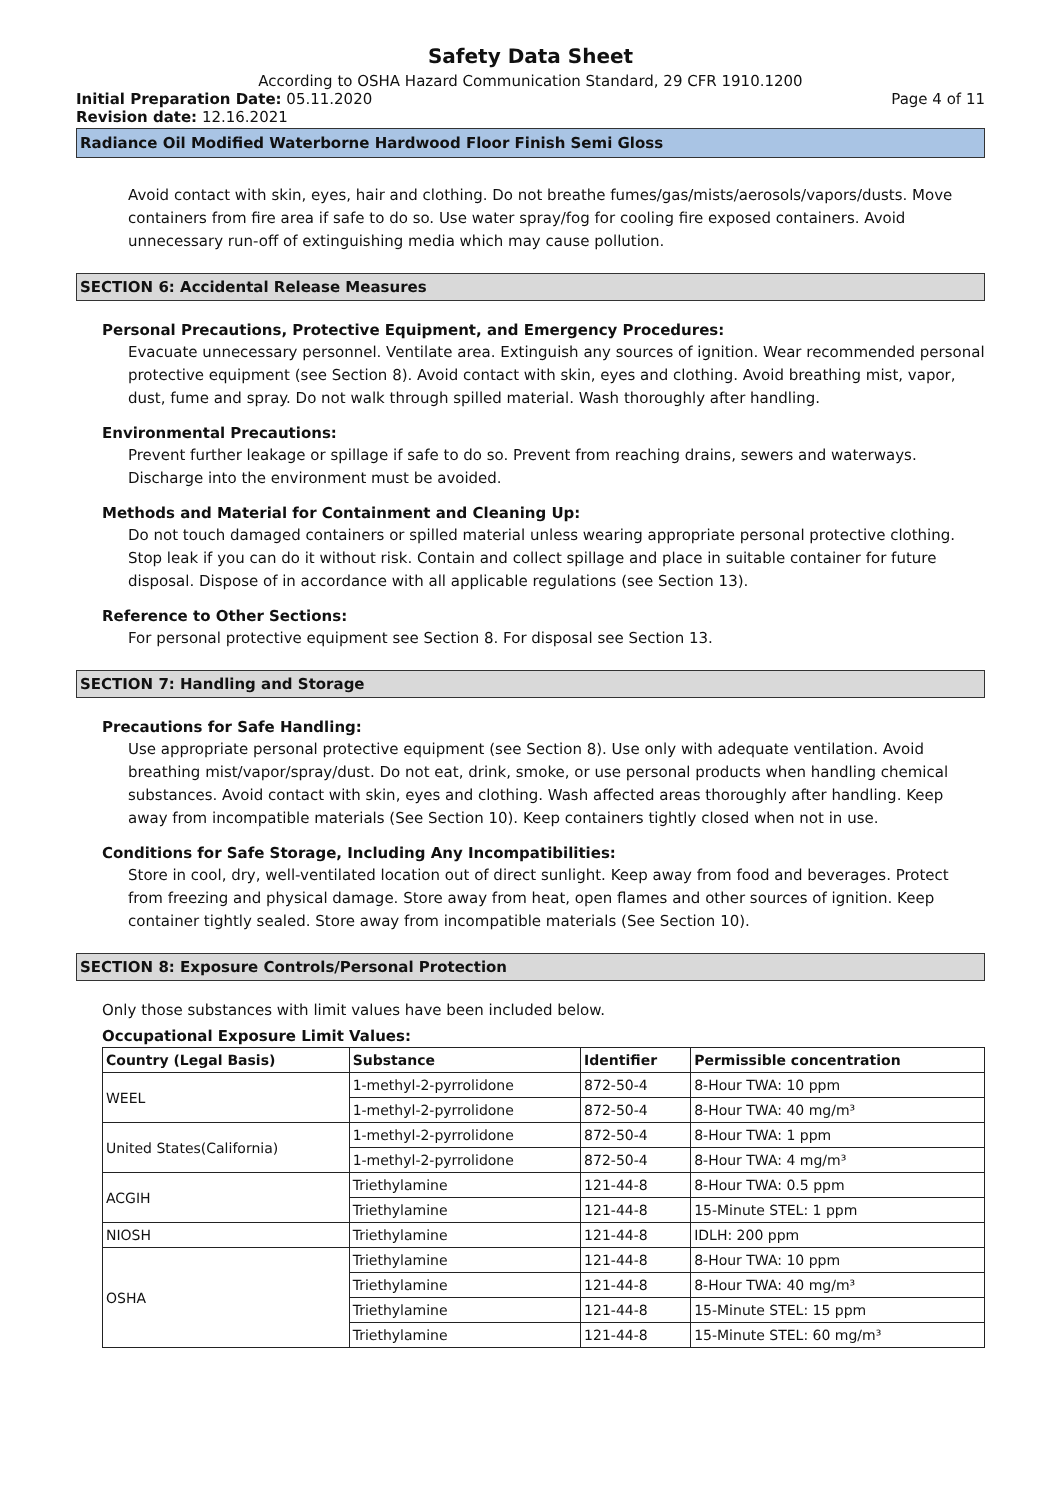Safety Data Sheet
According to OSHA Hazard Communication Standard, 29 CFR 1910.1200
Initial Preparation Date: 05.11.2020
Page 4 of 11
Revision date: 12.16.2021
Radiance Oil Modified Waterborne Hardwood Floor Finish Semi Gloss
Avoid contact with skin, eyes, hair and clothing. Do not breathe fumes/gas/mists/aerosols/vapors/dusts. Move containers from fire area if safe to do so. Use water spray/fog for cooling fire exposed containers. Avoid unnecessary run-off of extinguishing media which may cause pollution.
SECTION 6: Accidental Release Measures
Personal Precautions, Protective Equipment, and Emergency Procedures:
Evacuate unnecessary personnel. Ventilate area. Extinguish any sources of ignition. Wear recommended personal protective equipment (see Section 8). Avoid contact with skin, eyes and clothing. Avoid breathing mist, vapor, dust, fume and spray. Do not walk through spilled material. Wash thoroughly after handling.
Environmental Precautions:
Prevent further leakage or spillage if safe to do so. Prevent from reaching drains, sewers and waterways. Discharge into the environment must be avoided.
Methods and Material for Containment and Cleaning Up:
Do not touch damaged containers or spilled material unless wearing appropriate personal protective clothing. Stop leak if you can do it without risk. Contain and collect spillage and place in suitable container for future disposal. Dispose of in accordance with all applicable regulations (see Section 13).
Reference to Other Sections:
For personal protective equipment see Section 8. For disposal see Section 13.
SECTION 7: Handling and Storage
Precautions for Safe Handling:
Use appropriate personal protective equipment (see Section 8). Use only with adequate ventilation. Avoid breathing mist/vapor/spray/dust. Do not eat, drink, smoke, or use personal products when handling chemical substances. Avoid contact with skin, eyes and clothing. Wash affected areas thoroughly after handling. Keep away from incompatible materials (See Section 10). Keep containers tightly closed when not in use.
Conditions for Safe Storage, Including Any Incompatibilities:
Store in cool, dry, well-ventilated location out of direct sunlight. Keep away from food and beverages. Protect from freezing and physical damage. Store away from heat, open flames and other sources of ignition. Keep container tightly sealed. Store away from incompatible materials (See Section 10).
SECTION 8: Exposure Controls/Personal Protection
Only those substances with limit values have been included below.
Occupational Exposure Limit Values:
| Country (Legal Basis) | Substance | Identifier | Permissible concentration |
| --- | --- | --- | --- |
| WEEL | 1-methyl-2-pyrrolidone | 872-50-4 | 8-Hour TWA: 10 ppm |
| | 1-methyl-2-pyrrolidone | 872-50-4 | 8-Hour TWA: 40 mg/m³ |
| United States(California) | 1-methyl-2-pyrrolidone | 872-50-4 | 8-Hour TWA: 1 ppm |
| | 1-methyl-2-pyrrolidone | 872-50-4 | 8-Hour TWA: 4 mg/m³ |
| ACGIH | Triethylamine | 121-44-8 | 8-Hour TWA: 0.5 ppm |
| | Triethylamine | 121-44-8 | 15-Minute STEL: 1 ppm |
| NIOSH | Triethylamine | 121-44-8 | IDLH: 200 ppm |
| OSHA | Triethylamine | 121-44-8 | 8-Hour TWA: 10 ppm |
| | Triethylamine | 121-44-8 | 8-Hour TWA: 40 mg/m³ |
| | Triethylamine | 121-44-8 | 15-Minute STEL: 15 ppm |
| | Triethylamine | 121-44-8 | 15-Minute STEL: 60 mg/m³ |